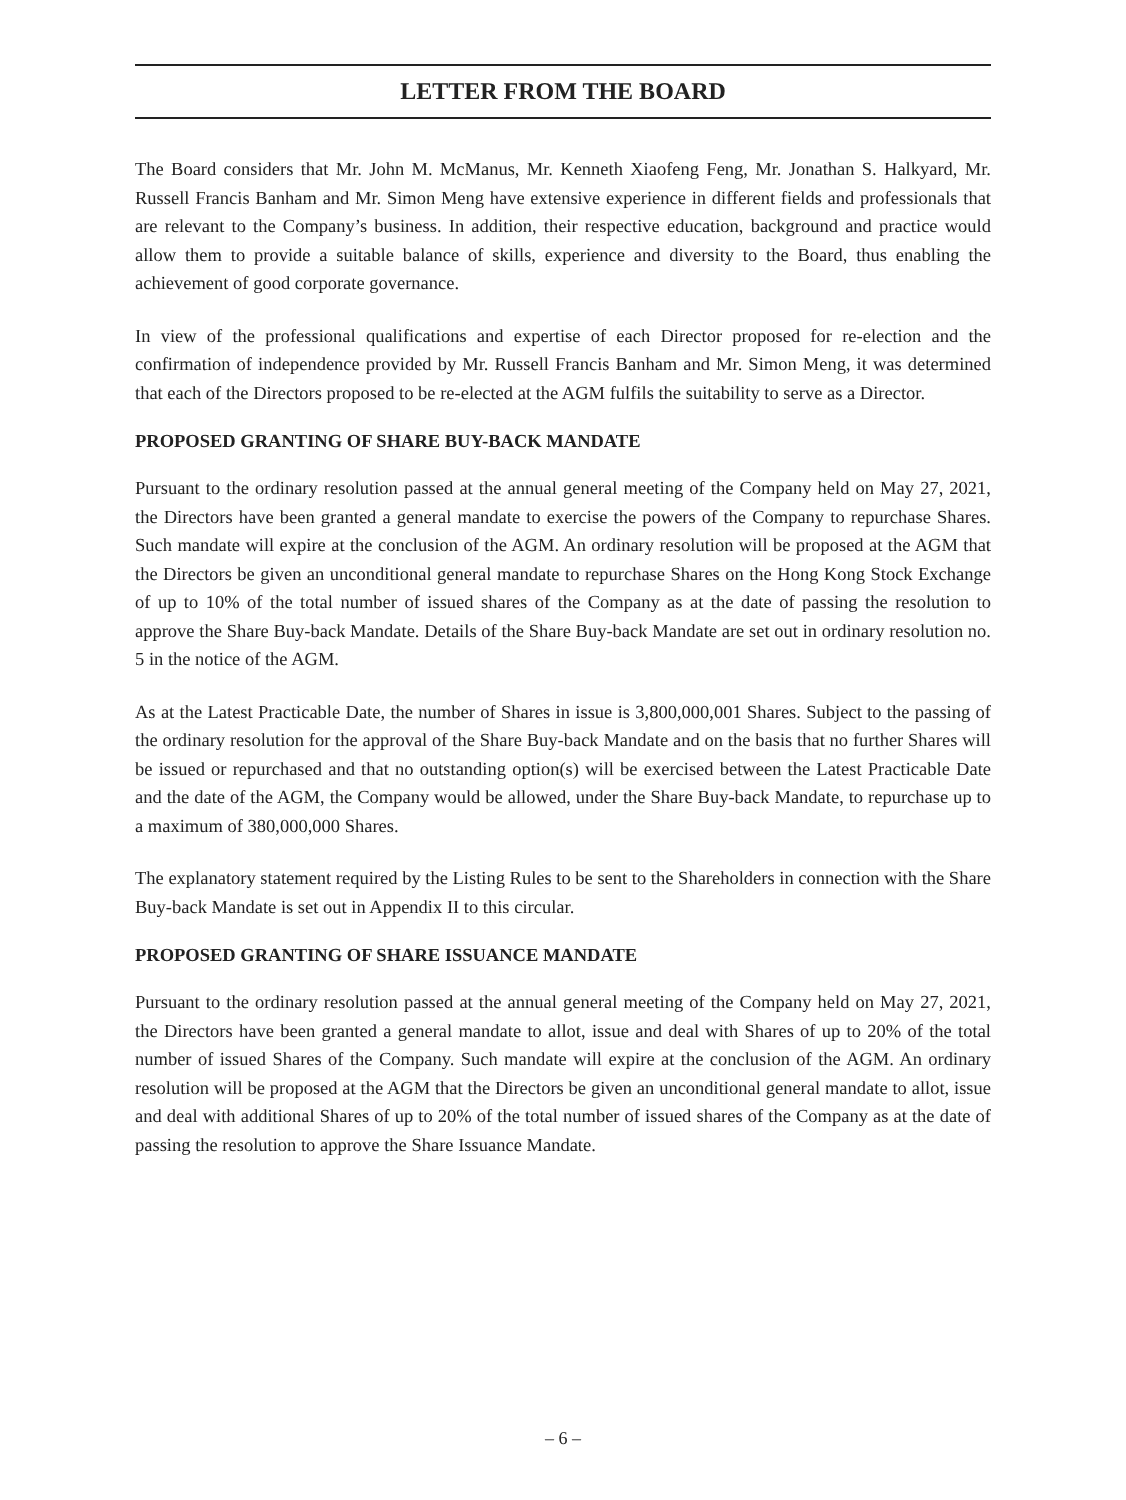LETTER FROM THE BOARD
The Board considers that Mr. John M. McManus, Mr. Kenneth Xiaofeng Feng, Mr. Jonathan S. Halkyard, Mr. Russell Francis Banham and Mr. Simon Meng have extensive experience in different fields and professionals that are relevant to the Company’s business. In addition, their respective education, background and practice would allow them to provide a suitable balance of skills, experience and diversity to the Board, thus enabling the achievement of good corporate governance.
In view of the professional qualifications and expertise of each Director proposed for re-election and the confirmation of independence provided by Mr. Russell Francis Banham and Mr. Simon Meng, it was determined that each of the Directors proposed to be re-elected at the AGM fulfils the suitability to serve as a Director.
PROPOSED GRANTING OF SHARE BUY-BACK MANDATE
Pursuant to the ordinary resolution passed at the annual general meeting of the Company held on May 27, 2021, the Directors have been granted a general mandate to exercise the powers of the Company to repurchase Shares. Such mandate will expire at the conclusion of the AGM. An ordinary resolution will be proposed at the AGM that the Directors be given an unconditional general mandate to repurchase Shares on the Hong Kong Stock Exchange of up to 10% of the total number of issued shares of the Company as at the date of passing the resolution to approve the Share Buy-back Mandate. Details of the Share Buy-back Mandate are set out in ordinary resolution no. 5 in the notice of the AGM.
As at the Latest Practicable Date, the number of Shares in issue is 3,800,000,001 Shares. Subject to the passing of the ordinary resolution for the approval of the Share Buy-back Mandate and on the basis that no further Shares will be issued or repurchased and that no outstanding option(s) will be exercised between the Latest Practicable Date and the date of the AGM, the Company would be allowed, under the Share Buy-back Mandate, to repurchase up to a maximum of 380,000,000 Shares.
The explanatory statement required by the Listing Rules to be sent to the Shareholders in connection with the Share Buy-back Mandate is set out in Appendix II to this circular.
PROPOSED GRANTING OF SHARE ISSUANCE MANDATE
Pursuant to the ordinary resolution passed at the annual general meeting of the Company held on May 27, 2021, the Directors have been granted a general mandate to allot, issue and deal with Shares of up to 20% of the total number of issued Shares of the Company. Such mandate will expire at the conclusion of the AGM. An ordinary resolution will be proposed at the AGM that the Directors be given an unconditional general mandate to allot, issue and deal with additional Shares of up to 20% of the total number of issued shares of the Company as at the date of passing the resolution to approve the Share Issuance Mandate.
– 6 –